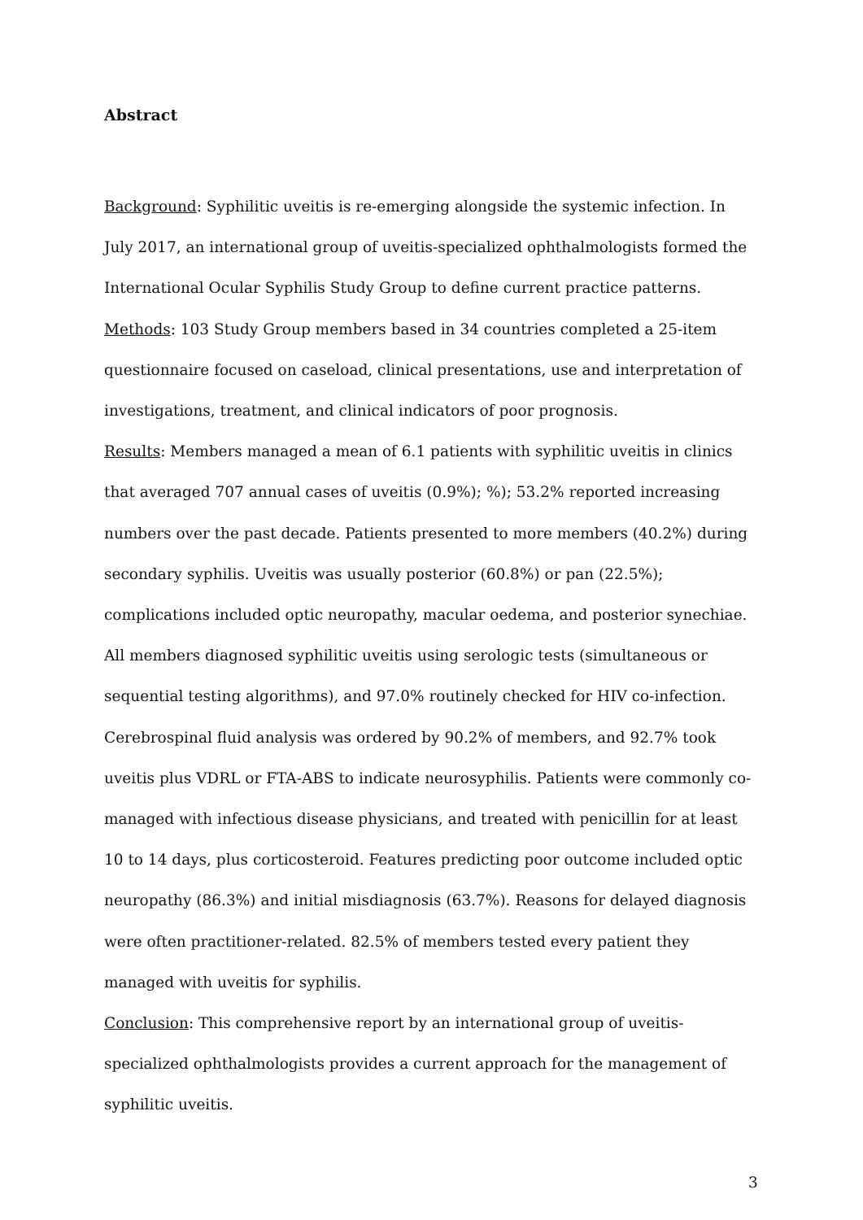Abstract
Background: Syphilitic uveitis is re-emerging alongside the systemic infection. In July 2017, an international group of uveitis-specialized ophthalmologists formed the International Ocular Syphilis Study Group to define current practice patterns.
Methods: 103 Study Group members based in 34 countries completed a 25-item questionnaire focused on caseload, clinical presentations, use and interpretation of investigations, treatment, and clinical indicators of poor prognosis.
Results: Members managed a mean of 6.1 patients with syphilitic uveitis in clinics that averaged 707 annual cases of uveitis (0.9%); %); 53.2% reported increasing numbers over the past decade. Patients presented to more members (40.2%) during secondary syphilis. Uveitis was usually posterior (60.8%) or pan (22.5%); complications included optic neuropathy, macular oedema, and posterior synechiae. All members diagnosed syphilitic uveitis using serologic tests (simultaneous or sequential testing algorithms), and 97.0% routinely checked for HIV co-infection. Cerebrospinal fluid analysis was ordered by 90.2% of members, and 92.7% took uveitis plus VDRL or FTA-ABS to indicate neurosyphilis. Patients were commonly co-managed with infectious disease physicians, and treated with penicillin for at least 10 to 14 days, plus corticosteroid. Features predicting poor outcome included optic neuropathy (86.3%) and initial misdiagnosis (63.7%). Reasons for delayed diagnosis were often practitioner-related. 82.5% of members tested every patient they managed with uveitis for syphilis.
Conclusion: This comprehensive report by an international group of uveitis-specialized ophthalmologists provides a current approach for the management of syphilitic uveitis.
3